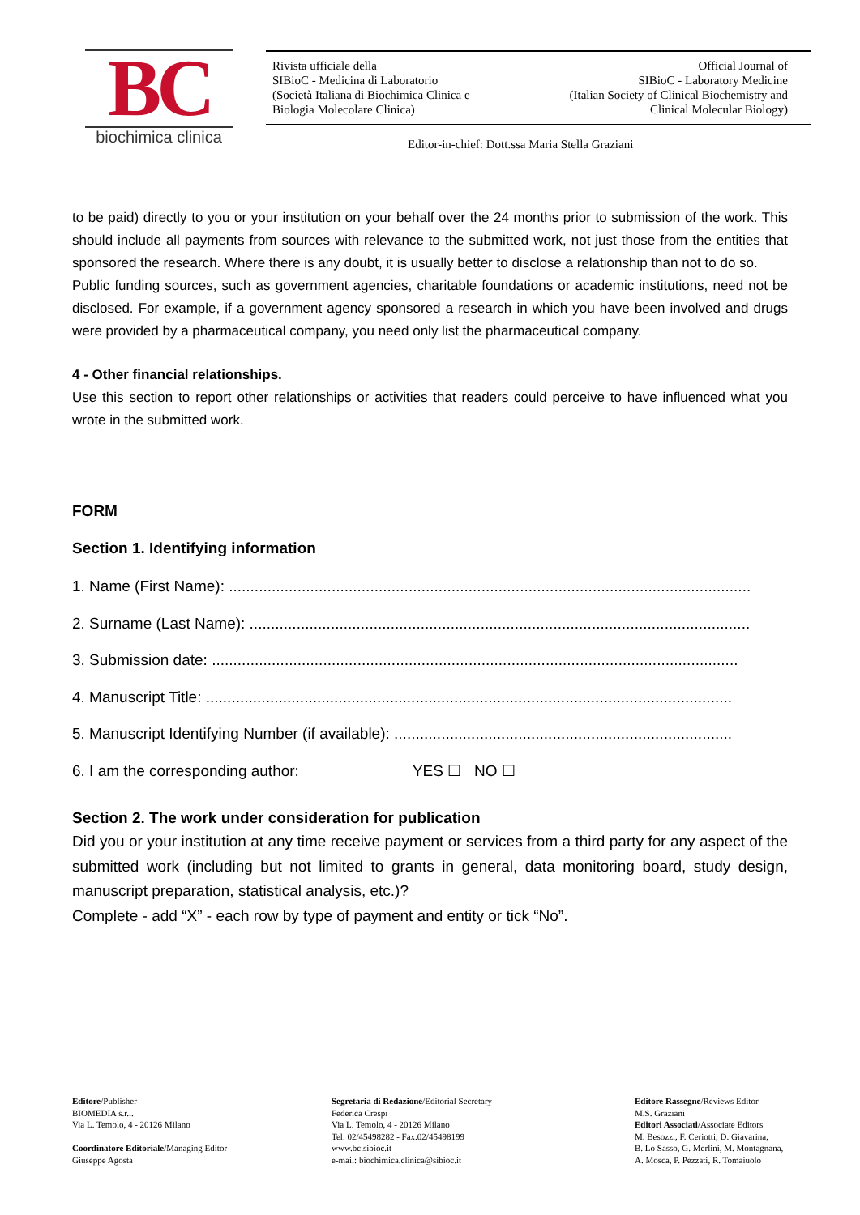BC
biochimica clinica
Rivista ufficiale della
SIBioC - Medicina di Laboratorio
(Società Italiana di Biochimica Clinica e
Biologia Molecolare Clinica)
Official Journal of
SIBioC - Laboratory Medicine
(Italian Society of Clinical Biochemistry and
Clinical Molecular Biology)
Editor-in-chief: Dott.ssa Maria Stella Graziani
to be paid) directly to you or your institution on your behalf over the 24 months prior to submission of the work. This should include all payments from sources with relevance to the submitted work, not just those from the entities that sponsored the research. Where there is any doubt, it is usually better to disclose a relationship than not to do so.
Public funding sources, such as government agencies, charitable foundations or academic institutions, need not be disclosed. For example, if a government agency sponsored a research in which you have been involved and drugs were provided by a pharmaceutical company, you need only list the pharmaceutical company.
4 - Other financial relationships.
Use this section to report other relationships or activities that readers could perceive to have influenced what you wrote in the submitted work.
FORM
Section 1. Identifying information
1. Name (First Name): ..........................................................................................................................
2. Surname (Last Name): .....................................................................................................................
3. Submission date: ...........................................................................................................................
4. Manuscript Title: ...........................................................................................................................
5. Manuscript Identifying Number (if available): ...............................................................................
6. I am the corresponding author: YES ☐ NO ☐
Section 2. The work under consideration for publication
Did you or your institution at any time receive payment or services from a third party for any aspect of the submitted work (including but not limited to grants in general, data monitoring board, study design, manuscript preparation, statistical analysis, etc.)?
Complete - add “X” - each row by type of payment and entity or tick “No”.
Editore/Publisher
BIOMEDIA s.r.l.
Via L. Temolo, 4 - 20126 Milano
Coordinatore Editoriale/Managing Editor
Giuseppe Agosta
Segretaria di Redazione/Editorial Secretary
Federica Crespi
Via L. Temolo, 4 - 20126 Milano
Tel. 02/45498282 - Fax.02/45498199
www.bc.sibioc.it
e-mail: biochimica.clinica@sibioc.it
Editore Rassegne/Reviews Editor
M.S. Graziani
Editori Associati/Associate Editors
M. Besozzi, F. Ceriotti, D. Giavarina,
B. Lo Sasso, G. Merlini, M. Montagnana,
A. Mosca, P. Pezzati, R. Tomaiuolo